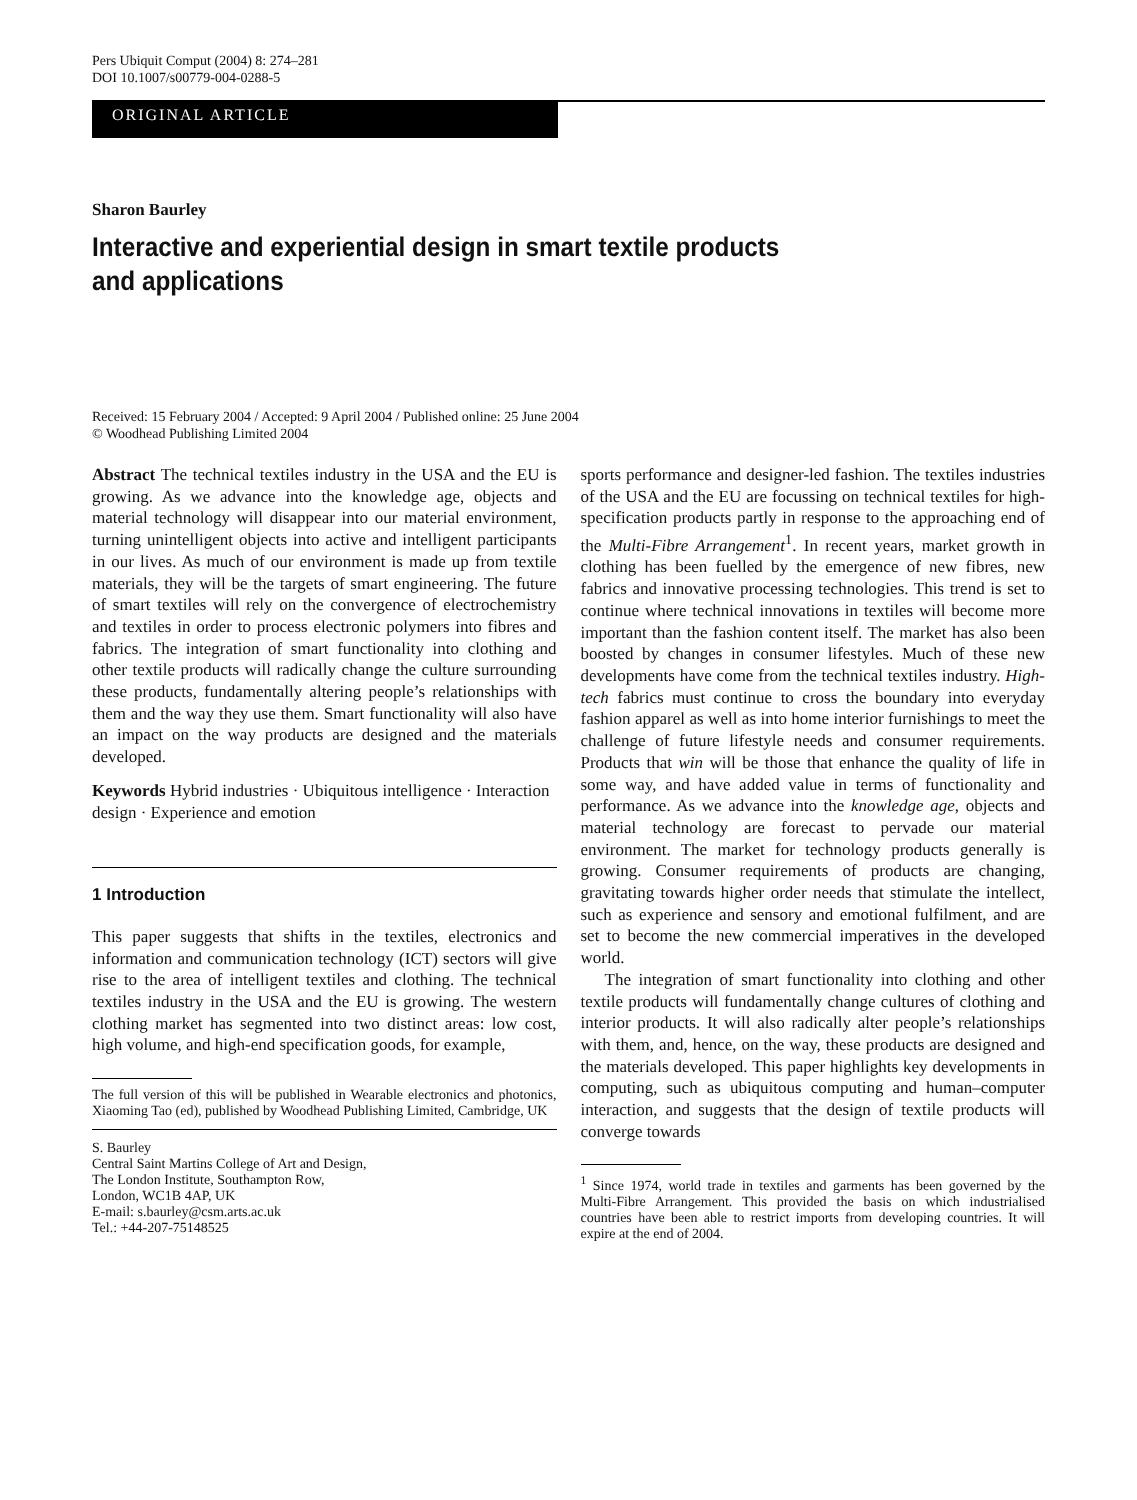Pers Ubiquit Comput (2004) 8: 274–281
DOI 10.1007/s00779-004-0288-5
ORIGINAL ARTICLE
Sharon Baurley
Interactive and experiential design in smart textile products
and applications
Received: 15 February 2004 / Accepted: 9 April 2004 / Published online: 25 June 2004
© Woodhead Publishing Limited 2004
Abstract The technical textiles industry in the USA and the EU is growing. As we advance into the knowledge age, objects and material technology will disappear into our material environment, turning unintelligent objects into active and intelligent participants in our lives. As much of our environment is made up from textile materials, they will be the targets of smart engineering. The future of smart textiles will rely on the convergence of electrochemistry and textiles in order to process electronic polymers into fibres and fabrics. The integration of smart functionality into clothing and other textile products will radically change the culture surrounding these products, fundamentally altering people’s relationships with them and the way they use them. Smart functionality will also have an impact on the way products are designed and the materials developed.
Keywords Hybrid industries · Ubiquitous intelligence · Interaction design · Experience and emotion
1 Introduction
This paper suggests that shifts in the textiles, electronics and information and communication technology (ICT) sectors will give rise to the area of intelligent textiles and clothing. The technical textiles industry in the USA and the EU is growing. The western clothing market has segmented into two distinct areas: low cost, high volume, and high-end specification goods, for example,
The full version of this will be published in Wearable electronics and photonics, Xiaoming Tao (ed), published by Woodhead Publishing Limited, Cambridge, UK
S. Baurley
Central Saint Martins College of Art and Design,
The London Institute, Southampton Row,
London, WC1B 4AP, UK
E-mail: s.baurley@csm.arts.ac.uk
Tel.: +44-207-75148525
sports performance and designer-led fashion. The textiles industries of the USA and the EU are focussing on technical textiles for high-specification products partly in response to the approaching end of the Multi-Fibre Arrangement<sup>1</sup>. In recent years, market growth in clothing has been fuelled by the emergence of new fibres, new fabrics and innovative processing technologies. This trend is set to continue where technical innovations in textiles will become more important than the fashion content itself. The market has also been boosted by changes in consumer lifestyles. Much of these new developments have come from the technical textiles industry. High-tech fabrics must continue to cross the boundary into everyday fashion apparel as well as into home interior furnishings to meet the challenge of future lifestyle needs and consumer requirements. Products that win will be those that enhance the quality of life in some way, and have added value in terms of functionality and performance. As we advance into the knowledge age, objects and material technology are forecast to pervade our material environment. The market for technology products generally is growing. Consumer requirements of products are changing, gravitating towards higher order needs that stimulate the intellect, such as experience and sensory and emotional fulfilment, and are set to become the new commercial imperatives in the developed world.
The integration of smart functionality into clothing and other textile products will fundamentally change cultures of clothing and interior products. It will also radically alter people’s relationships with them, and, hence, on the way, these products are designed and the materials developed. This paper highlights key developments in computing, such as ubiquitous computing and human–computer interaction, and suggests that the design of textile products will converge towards
<sup>1</sup> Since 1974, world trade in textiles and garments has been governed by the Multi-Fibre Arrangement. This provided the basis on which industrialised countries have been able to restrict imports from developing countries. It will expire at the end of 2004.